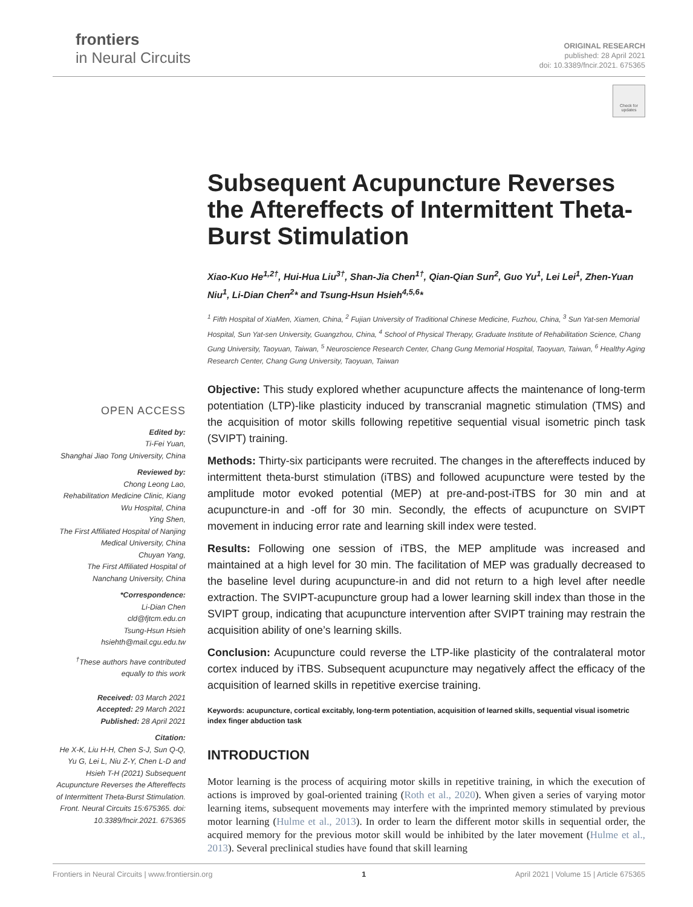frontiers
in Neural Circuits
ORIGINAL RESEARCH
published: 28 April 2021
doi: 10.3389/fncir.2021. 675365
Check for updates
Subsequent Acupuncture Reverses the Aftereffects of Intermittent Theta-Burst Stimulation
Xiao-Kuo He<sup>1,2†</sup>, Hui-Hua Liu<sup>3†</sup>, Shan-Jia Chen<sup>1†</sup>, Qian-Qian Sun<sup>2</sup>, Guo Yu<sup>1</sup>, Lei Lei<sup>1</sup>, Zhen-Yuan Niu<sup>1</sup>, Li-Dian Chen<sup>2</sup>* and Tsung-Hsun Hsieh<sup>4,5,6</sup>*
<sup>1</sup> Fifth Hospital of XiaMen, Xiamen, China, <sup>2</sup> Fujian University of Traditional Chinese Medicine, Fuzhou, China, <sup>3</sup> Sun Yat-sen Memorial Hospital, Sun Yat-sen University, Guangzhou, China, <sup>4</sup> School of Physical Therapy, Graduate Institute of Rehabilitation Science, Chang Gung University, Taoyuan, Taiwan, <sup>5</sup> Neuroscience Research Center, Chang Gung Memorial Hospital, Taoyuan, Taiwan, <sup>6</sup> Healthy Aging Research Center, Chang Gung University, Taoyuan, Taiwan
Objective: This study explored whether acupuncture affects the maintenance of long-term potentiation (LTP)-like plasticity induced by transcranial magnetic stimulation (TMS) and the acquisition of motor skills following repetitive sequential visual isometric pinch task (SVIPT) training.
Methods: Thirty-six participants were recruited. The changes in the aftereffects induced by intermittent theta-burst stimulation (iTBS) and followed acupuncture were tested by the amplitude motor evoked potential (MEP) at pre-and-post-iTBS for 30 min and at acupuncture-in and -off for 30 min. Secondly, the effects of acupuncture on SVIPT movement in inducing error rate and learning skill index were tested.
Results: Following one session of iTBS, the MEP amplitude was increased and maintained at a high level for 30 min. The facilitation of MEP was gradually decreased to the baseline level during acupuncture-in and did not return to a high level after needle extraction. The SVIPT-acupuncture group had a lower learning skill index than those in the SVIPT group, indicating that acupuncture intervention after SVIPT training may restrain the acquisition ability of one’s learning skills.
Conclusion: Acupuncture could reverse the LTP-like plasticity of the contralateral motor cortex induced by iTBS. Subsequent acupuncture may negatively affect the efficacy of the acquisition of learned skills in repetitive exercise training.
Keywords: acupuncture, cortical excitably, long-term potentiation, acquisition of learned skills, sequential visual isometric index finger abduction task
INTRODUCTION
Motor learning is the process of acquiring motor skills in repetitive training, in which the execution of actions is improved by goal-oriented training (Roth et al., 2020). When given a series of varying motor learning items, subsequent movements may interfere with the imprinted memory stimulated by previous motor learning (Hulme et al., 2013). In order to learn the different motor skills in sequential order, the acquired memory for the previous motor skill would be inhibited by the later movement (Hulme et al., 2013). Several preclinical studies have found that skill learning
OPEN ACCESS
Edited by:
Ti-Fei Yuan,
Shanghai Jiao Tong University, China
Reviewed by:
Chong Leong Lao,
Rehabilitation Medicine Clinic, Kiang Wu Hospital, China
Ying Shen,
The First Affiliated Hospital of Nanjing Medical University, China
Chuyan Yang,
The First Affiliated Hospital of Nanchang University, China
*Correspondence:
Li-Dian Chen
cld@fjtcm.edu.cn
Tsung-Hsun Hsieh
hsiehth@mail.cgu.edu.tw
<sup>†</sup> These authors have contributed equally to this work
Received: 03 March 2021
Accepted: 29 March 2021
Published: 28 April 2021
Citation:
He X-K, Liu H-H, Chen S-J, Sun Q-Q, Yu G, Lei L, Niu Z-Y, Chen L-D and Hsieh T-H (2021) Subsequent Acupuncture Reverses the Aftereffects of Intermittent Theta-Burst Stimulation. Front. Neural Circuits 15:675365. doi: 10.3389/fncir.2021. 675365
Frontiers in Neural Circuits | www.frontiersin.org 1 April 2021 | Volume 15 | Article 675365